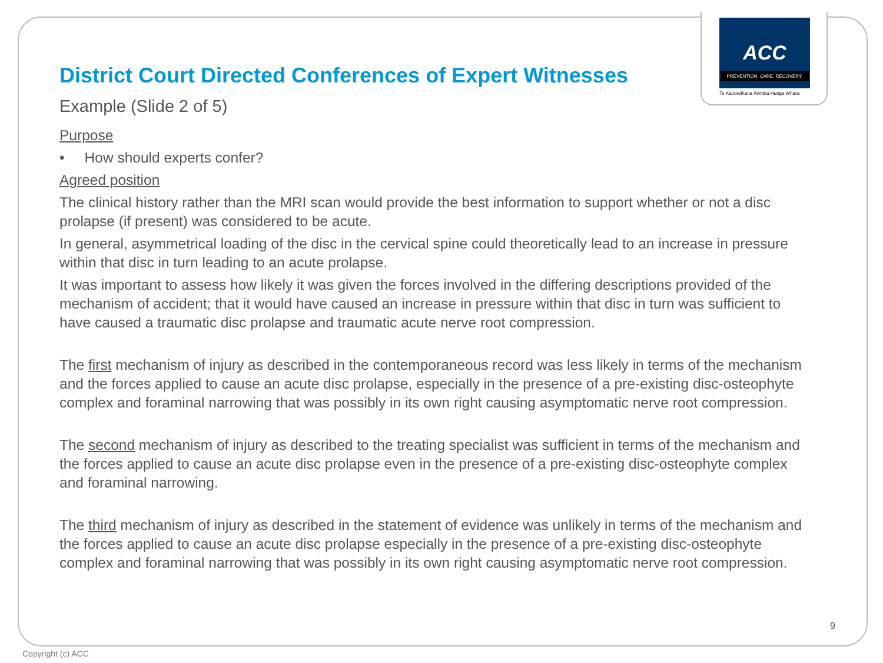ACC
PREVENTION. CARE. RECOVERY.
Te Kaporeihana Āwhina Hunga Whara
District Court Directed Conferences of Expert Witnesses
Example (Slide 2 of 5)
Purpose
• How should experts confer?
Agreed position
The clinical history rather than the MRI scan would provide the best information to support whether or not a disc prolapse (if present) was considered to be acute.
In general, asymmetrical loading of the disc in the cervical spine could theoretically lead to an increase in pressure within that disc in turn leading to an acute prolapse.
It was important to assess how likely it was given the forces involved in the differing descriptions provided of the mechanism of accident; that it would have caused an increase in pressure within that disc in turn was sufficient to have caused a traumatic disc prolapse and traumatic acute nerve root compression.
The first mechanism of injury as described in the contemporaneous record was less likely in terms of the mechanism and the forces applied to cause an acute disc prolapse, especially in the presence of a pre-existing disc-osteophyte complex and foraminal narrowing that was possibly in its own right causing asymptomatic nerve root compression.
The second mechanism of injury as described to the treating specialist was sufficient in terms of the mechanism and the forces applied to cause an acute disc prolapse even in the presence of a pre-existing disc-osteophyte complex and foraminal narrowing.
The third mechanism of injury as described in the statement of evidence was unlikely in terms of the mechanism and the forces applied to cause an acute disc prolapse especially in the presence of a pre-existing disc-osteophyte complex and foraminal narrowing that was possibly in its own right causing asymptomatic nerve root compression.
9
Copyright (c) ACC